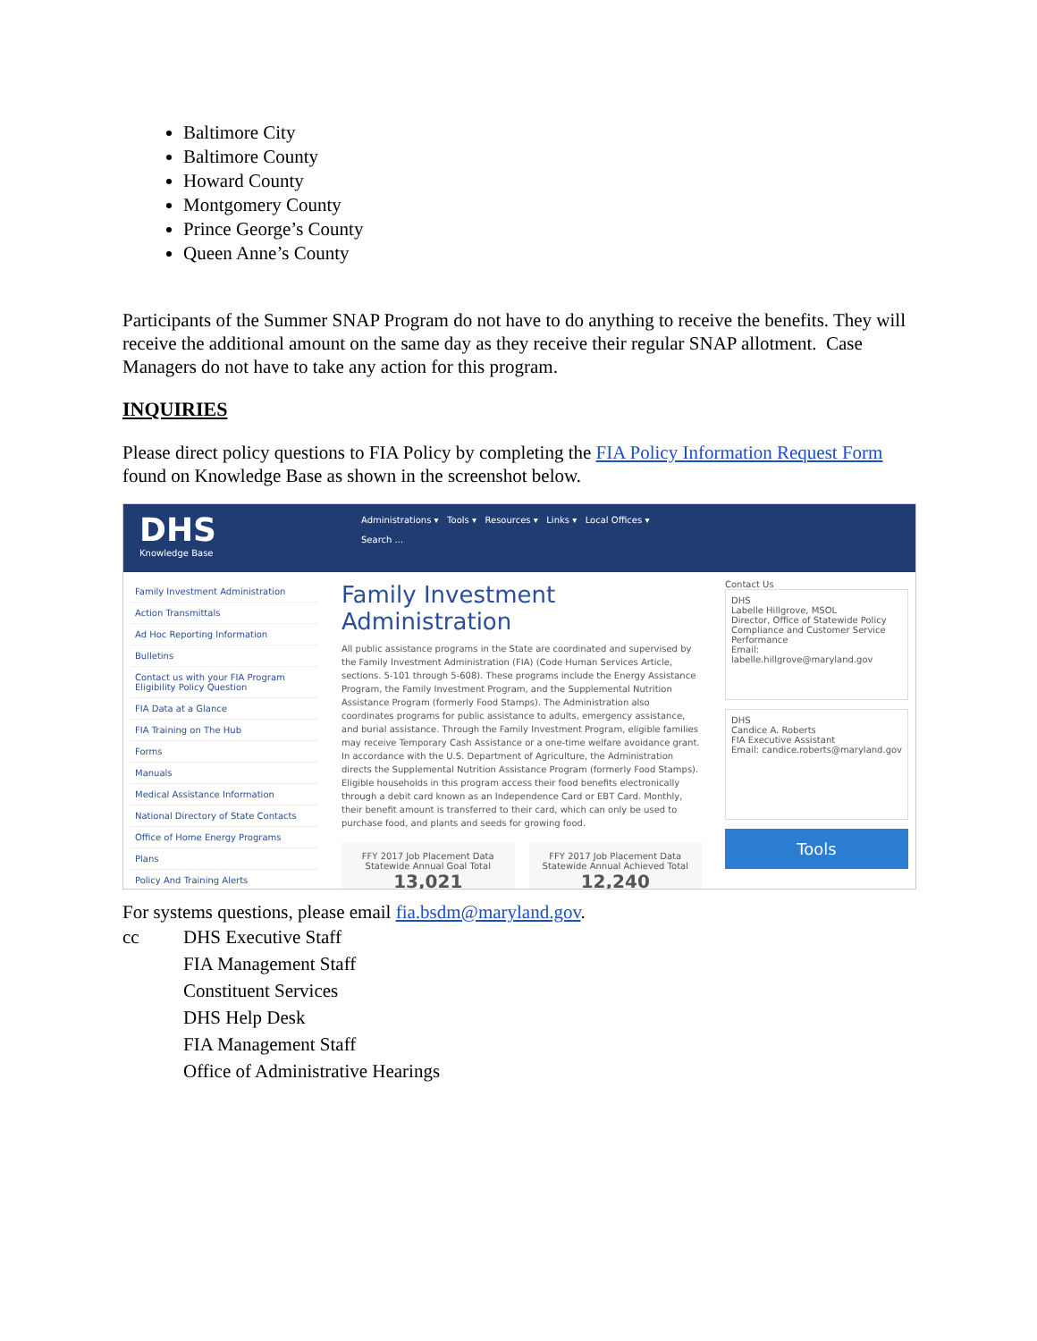Baltimore City
Baltimore County
Howard County
Montgomery County
Prince George’s County
Queen Anne’s County
Participants of the Summer SNAP Program do not have to do anything to receive the benefits. They will receive the additional amount on the same day as they receive their regular SNAP allotment. Case Managers do not have to take any action for this program.
INQUIRIES
Please direct policy questions to FIA Policy by completing the FIA Policy Information Request Form found on Knowledge Base as shown in the screenshot below.
DHS
Knowledge Base
Administrations ▾ Tools ▾ Resources ▾ Links ▾ Local Offices ▾
Search ...
Family Investment Administration
Action Transmittals
Ad Hoc Reporting Information
Bulletins
Contact us with your FIA Program Eligibility Policy Question
FIA Data at a Glance
FIA Training on The Hub
Forms
Manuals
Medical Assistance Information
National Directory of State Contacts
Office of Home Energy Programs
Plans
Policy And Training Alerts
Family Investment Administration
All public assistance programs in the State are coordinated and supervised by the Family Investment Administration (FIA) (Code Human Services Article, sections. 5-101 through 5-608). These programs include the Energy Assistance Program, the Family Investment Program, and the Supplemental Nutrition Assistance Program (formerly Food Stamps). The Administration also coordinates programs for public assistance to adults, emergency assistance, and burial assistance. Through the Family Investment Program, eligible families may receive Temporary Cash Assistance or a one-time welfare avoidance grant.
In accordance with the U.S. Department of Agriculture, the Administration directs the Supplemental Nutrition Assistance Program (formerly Food Stamps). Eligible households in this program access their food benefits electronically through a debit card known as an Independence Card or EBT Card. Monthly, their benefit amount is transferred to their card, which can only be used to purchase food, and plants and seeds for growing food.
FFY 2017 Job Placement Data Statewide Annual Goal Total
13,021
FFY 2017 Job Placement Data Statewide Annual Achieved Total
12,240
Contact Us
DHS
Labelle Hillgrove, MSOL
Director, Office of Statewide Policy Compliance and Customer Service Performance
Email: labelle.hillgrove@maryland.gov
DHS
Candice A. Roberts
FIA Executive Assistant
Email: candice.roberts@maryland.gov
Tools
For systems questions, please email fia.bsdm@maryland.gov.
cc DHS Executive Staff
FIA Management Staff
Constituent Services
DHS Help Desk
FIA Management Staff
Office of Administrative Hearings